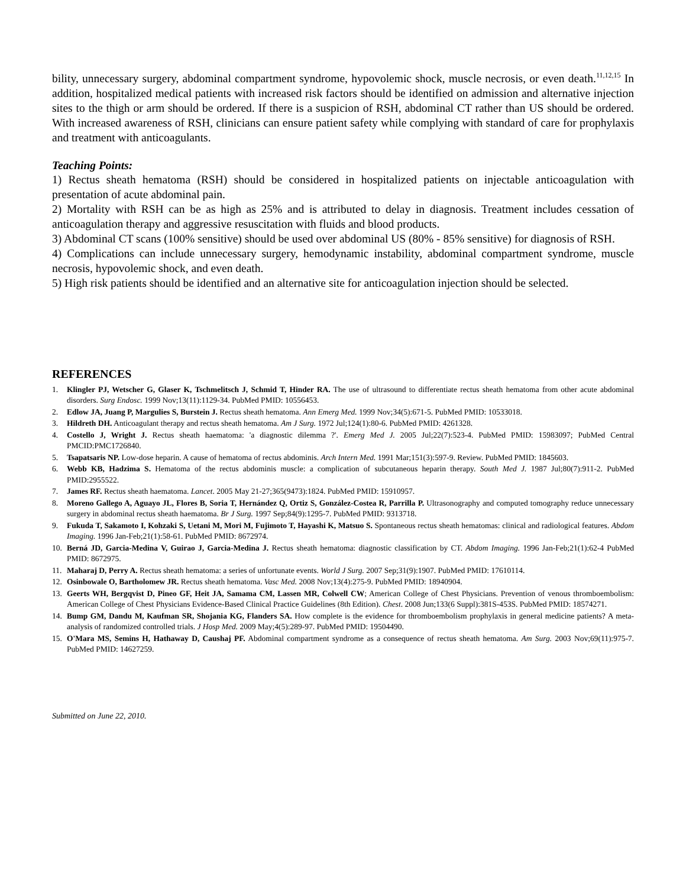bility, unnecessary surgery, abdominal compartment syndrome, hypovolemic shock, muscle necrosis, or even death.<sup>11,12,15</sup> In addition, hospitalized medical patients with increased risk factors should be identified on admission and alternative injection sites to the thigh or arm should be ordered. If there is a suspicion of RSH, abdominal CT rather than US should be ordered. With increased awareness of RSH, clinicians can ensure patient safety while complying with standard of care for prophylaxis and treatment with anticoagulants.
Teaching Points:
1) Rectus sheath hematoma (RSH) should be considered in hospitalized patients on injectable anticoagulation with presentation of acute abdominal pain.
2) Mortality with RSH can be as high as 25% and is attributed to delay in diagnosis. Treatment includes cessation of anticoagulation therapy and aggressive resuscitation with fluids and blood products.
3) Abdominal CT scans (100% sensitive) should be used over abdominal US (80% - 85% sensitive) for diagnosis of RSH.
4) Complications can include unnecessary surgery, hemodynamic instability, abdominal compartment syndrome, muscle necrosis, hypovolemic shock, and even death.
5) High risk patients should be identified and an alternative site for anticoagulation injection should be selected.
REFERENCES
1. Klingler PJ, Wetscher G, Glaser K, Tschmelitsch J, Schmid T, Hinder RA. The use of ultrasound to differentiate rectus sheath hematoma from other acute abdominal disorders. Surg Endosc. 1999 Nov;13(11):1129-34. PubMed PMID: 10556453.
2. Edlow JA, Juang P, Margulies S, Burstein J. Rectus sheath hematoma. Ann Emerg Med. 1999 Nov;34(5):671-5. PubMed PMID: 10533018.
3. Hildreth DH. Anticoagulant therapy and rectus sheath hematoma. Am J Surg. 1972 Jul;124(1):80-6. PubMed PMID: 4261328.
4. Costello J, Wright J. Rectus sheath haematoma: 'a diagnostic dilemma ?'. Emerg Med J. 2005 Jul;22(7):523-4. PubMed PMID: 15983097; PubMed Central PMCID:PMC1726840.
5. Tsapatsaris NP. Low-dose heparin. A cause of hematoma of rectus abdominis. Arch Intern Med. 1991 Mar;151(3):597-9. Review. PubMed PMID: 1845603.
6. Webb KB, Hadzima S. Hematoma of the rectus abdominis muscle: a complication of subcutaneous heparin therapy. South Med J. 1987 Jul;80(7):911-2. PubMed PMID:2955522.
7. James RF. Rectus sheath haematoma. Lancet. 2005 May 21-27;365(9473):1824. PubMed PMID: 15910957.
8. Moreno Gallego A, Aguayo JL, Flores B, Soria T, Hernández Q, Ortiz S, González-Costea R, Parrilla P. Ultrasonography and computed tomography reduce unnecessary surgery in abdominal rectus sheath haematoma. Br J Surg. 1997 Sep;84(9):1295-7. PubMed PMID: 9313718.
9. Fukuda T, Sakamoto I, Kohzaki S, Uetani M, Mori M, Fujimoto T, Hayashi K, Matsuo S. Spontaneous rectus sheath hematomas: clinical and radiological features. Abdom Imaging. 1996 Jan-Feb;21(1):58-61. PubMed PMID: 8672974.
10. Berná JD, Garcia-Medina V, Guirao J, Garcia-Medina J. Rectus sheath hematoma: diagnostic classification by CT. Abdom Imaging. 1996 Jan-Feb;21(1):62-4 PubMed PMID: 8672975.
11. Maharaj D, Perry A. Rectus sheath hematoma: a series of unfortunate events. World J Surg. 2007 Sep;31(9):1907. PubMed PMID: 17610114.
12. Osinbowale O, Bartholomew JR. Rectus sheath hematoma. Vasc Med. 2008 Nov;13(4):275-9. PubMed PMID: 18940904.
13. Geerts WH, Bergqvist D, Pineo GF, Heit JA, Samama CM, Lassen MR, Colwell CW; American College of Chest Physicians. Prevention of venous thromboembolism: American College of Chest Physicians Evidence-Based Clinical Practice Guidelines (8th Edition). Chest. 2008 Jun;133(6 Suppl):381S-453S. PubMed PMID: 18574271.
14. Bump GM, Dandu M, Kaufman SR, Shojania KG, Flanders SA. How complete is the evidence for thromboembolism prophylaxis in general medicine patients? A meta-analysis of randomized controlled trials. J Hosp Med. 2009 May;4(5):289-97. PubMed PMID: 19504490.
15. O'Mara MS, Semins H, Hathaway D, Caushaj PF. Abdominal compartment syndrome as a consequence of rectus sheath hematoma. Am Surg. 2003 Nov;69(11):975-7. PubMed PMID: 14627259.
Submitted on June 22, 2010.